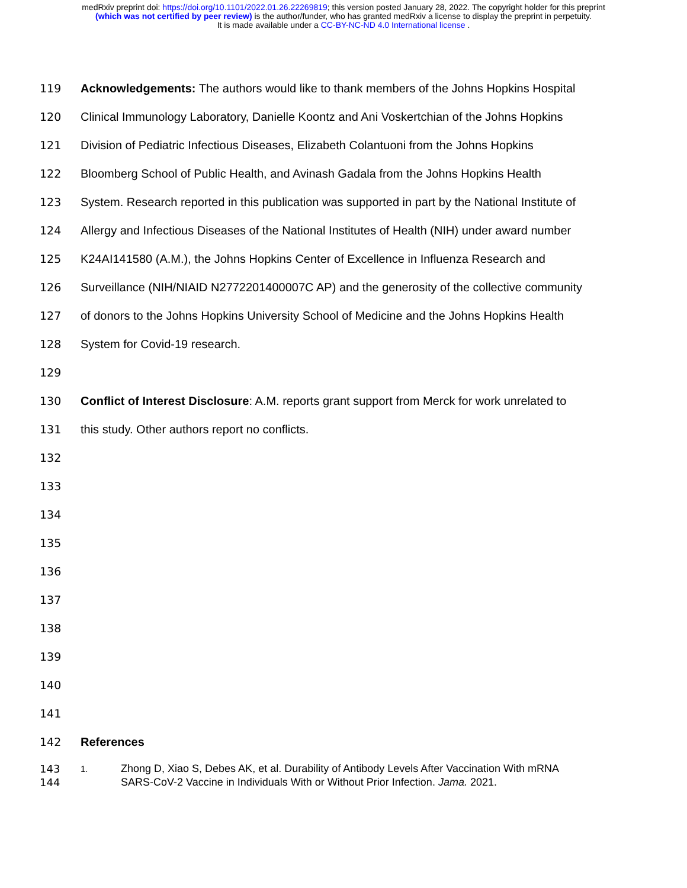medRxiv preprint doi: https://doi.org/10.1101/2022.01.26.22269819; this version posted January 28, 2022. The copyright holder for this preprint
(which was not certified by peer review) is the author/funder, who has granted medRxiv a license to display the preprint in perpetuity.
It is made available under a CC-BY-NC-ND 4.0 International license .
119 Acknowledgements: The authors would like to thank members of the Johns Hopkins Hospital
120 Clinical Immunology Laboratory, Danielle Koontz and Ani Voskertchian of the Johns Hopkins
121 Division of Pediatric Infectious Diseases, Elizabeth Colantuoni from the Johns Hopkins
122 Bloomberg School of Public Health, and Avinash Gadala from the Johns Hopkins Health
123 System. Research reported in this publication was supported in part by the National Institute of
124 Allergy and Infectious Diseases of the National Institutes of Health (NIH) under award number
125 K24AI141580 (A.M.), the Johns Hopkins Center of Excellence in Influenza Research and
126 Surveillance (NIH/NIAID N2772201400007C AP) and the generosity of the collective community
127 of donors to the Johns Hopkins University School of Medicine and the Johns Hopkins Health
128 System for Covid-19 research.
129
130 Conflict of Interest Disclosure: A.M. reports grant support from Merck for work unrelated to
131 this study. Other authors report no conflicts.
132
133
134
135
136
137
138
139
140
141
142 References
143
144 1. Zhong D, Xiao S, Debes AK, et al. Durability of Antibody Levels After Vaccination With mRNA
SARS-CoV-2 Vaccine in Individuals With or Without Prior Infection. Jama. 2021.